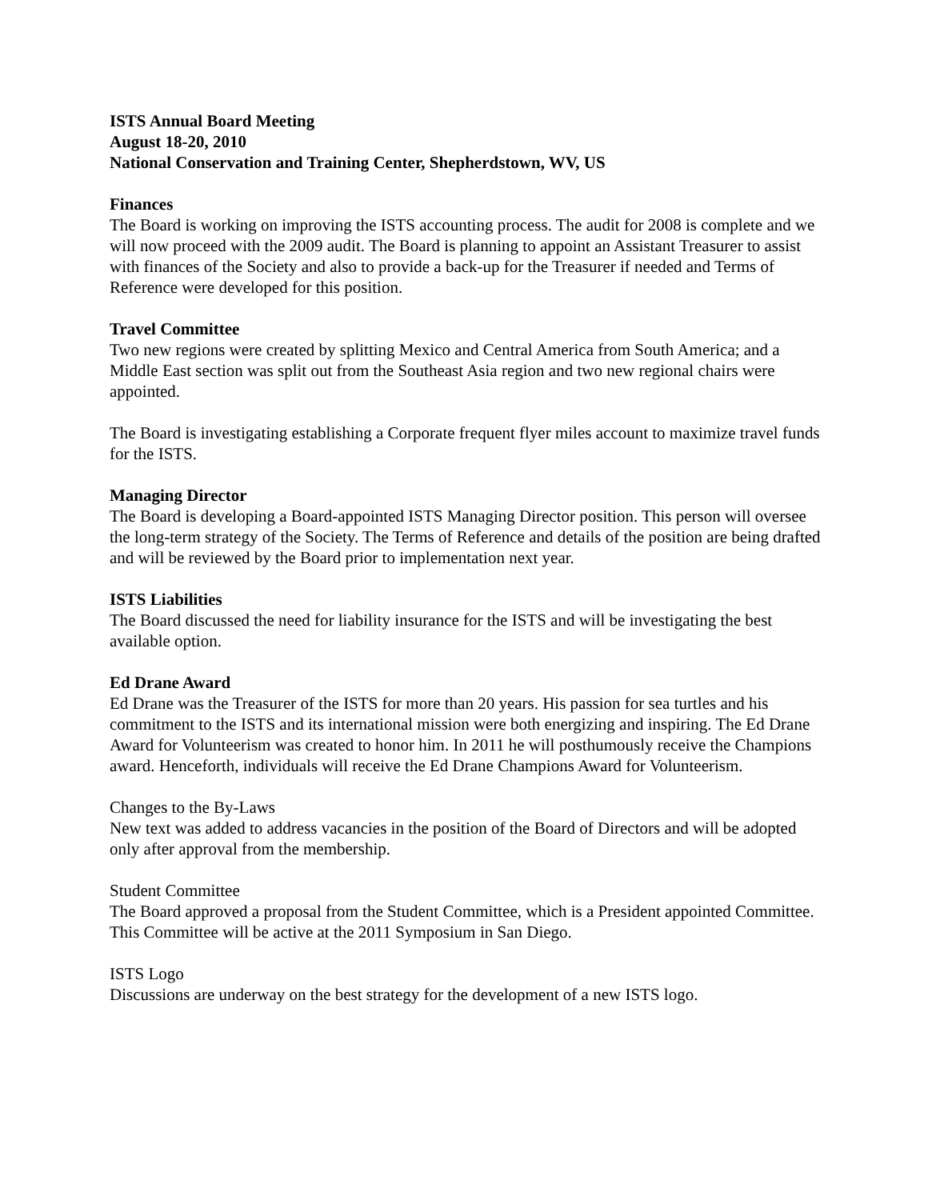ISTS Annual Board Meeting
August 18-20, 2010
National Conservation and Training Center, Shepherdstown, WV, US
Finances
The Board is working on improving the ISTS accounting process. The audit for 2008 is complete and we will now proceed with the 2009 audit. The Board is planning to appoint an Assistant Treasurer to assist with finances of the Society and also to provide a back-up for the Treasurer if needed and Terms of Reference were developed for this position.
Travel Committee
Two new regions were created by splitting Mexico and Central America from South America; and a Middle East section was split out from the Southeast Asia region and two new regional chairs were appointed.
The Board is investigating establishing a Corporate frequent flyer miles account to maximize travel funds for the ISTS.
Managing Director
The Board is developing a Board-appointed ISTS Managing Director position. This person will oversee the long-term strategy of the Society. The Terms of Reference and details of the position are being drafted and will be reviewed by the Board prior to implementation next year.
ISTS Liabilities
The Board discussed the need for liability insurance for the ISTS and will be investigating the best available option.
Ed Drane Award
Ed Drane was the Treasurer of the ISTS for more than 20 years. His passion for sea turtles and his commitment to the ISTS and its international mission were both energizing and inspiring. The Ed Drane Award for Volunteerism was created to honor him. In 2011 he will posthumously receive the Champions award. Henceforth, individuals will receive the Ed Drane Champions Award for Volunteerism.
Changes to the By-Laws
New text was added to address vacancies in the position of the Board of Directors and will be adopted only after approval from the membership.
Student Committee
The Board approved a proposal from the Student Committee, which is a President appointed Committee. This Committee will be active at the 2011 Symposium in San Diego.
ISTS Logo
Discussions are underway on the best strategy for the development of a new ISTS logo.